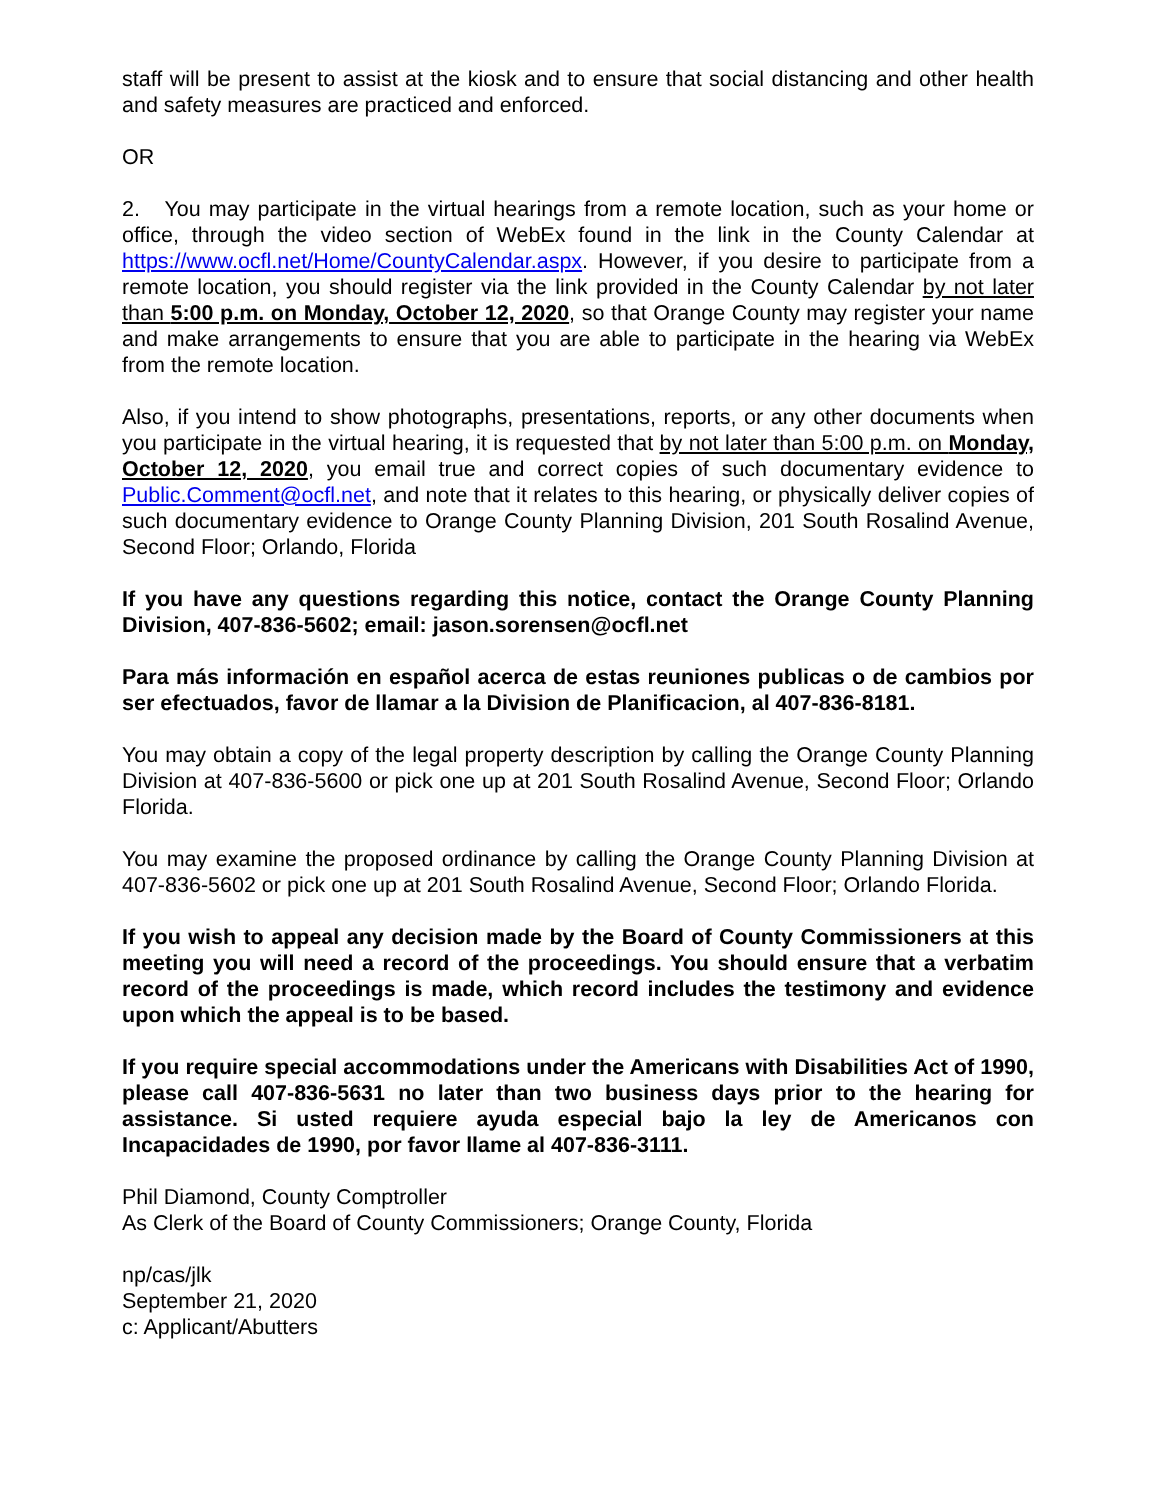staff will be present to assist at the kiosk and to ensure that social distancing and other health and safety measures are practiced and enforced.
OR
2. You may participate in the virtual hearings from a remote location, such as your home or office, through the video section of WebEx found in the link in the County Calendar at https://www.ocfl.net/Home/CountyCalendar.aspx. However, if you desire to participate from a remote location, you should register via the link provided in the County Calendar by not later than 5:00 p.m. on Monday, October 12, 2020, so that Orange County may register your name and make arrangements to ensure that you are able to participate in the hearing via WebEx from the remote location.
Also, if you intend to show photographs, presentations, reports, or any other documents when you participate in the virtual hearing, it is requested that by not later than 5:00 p.m. on Monday, October 12, 2020, you email true and correct copies of such documentary evidence to Public.Comment@ocfl.net, and note that it relates to this hearing, or physically deliver copies of such documentary evidence to Orange County Planning Division, 201 South Rosalind Avenue, Second Floor; Orlando, Florida
If you have any questions regarding this notice, contact the Orange County Planning Division, 407-836-5602; email: jason.sorensen@ocfl.net
Para más información en español acerca de estas reuniones publicas o de cambios por ser efectuados, favor de llamar a la Division de Planificacion, al 407-836-8181.
You may obtain a copy of the legal property description by calling the Orange County Planning Division at 407-836-5600 or pick one up at 201 South Rosalind Avenue, Second Floor; Orlando Florida.
You may examine the proposed ordinance by calling the Orange County Planning Division at 407-836-5602 or pick one up at 201 South Rosalind Avenue, Second Floor; Orlando Florida.
If you wish to appeal any decision made by the Board of County Commissioners at this meeting you will need a record of the proceedings. You should ensure that a verbatim record of the proceedings is made, which record includes the testimony and evidence upon which the appeal is to be based.
If you require special accommodations under the Americans with Disabilities Act of 1990, please call 407-836-5631 no later than two business days prior to the hearing for assistance. Si usted requiere ayuda especial bajo la ley de Americanos con Incapacidades de 1990, por favor llame al 407-836-3111.
Phil Diamond, County Comptroller
As Clerk of the Board of County Commissioners; Orange County, Florida
np/cas/jlk
September 21, 2020
c: Applicant/Abutters